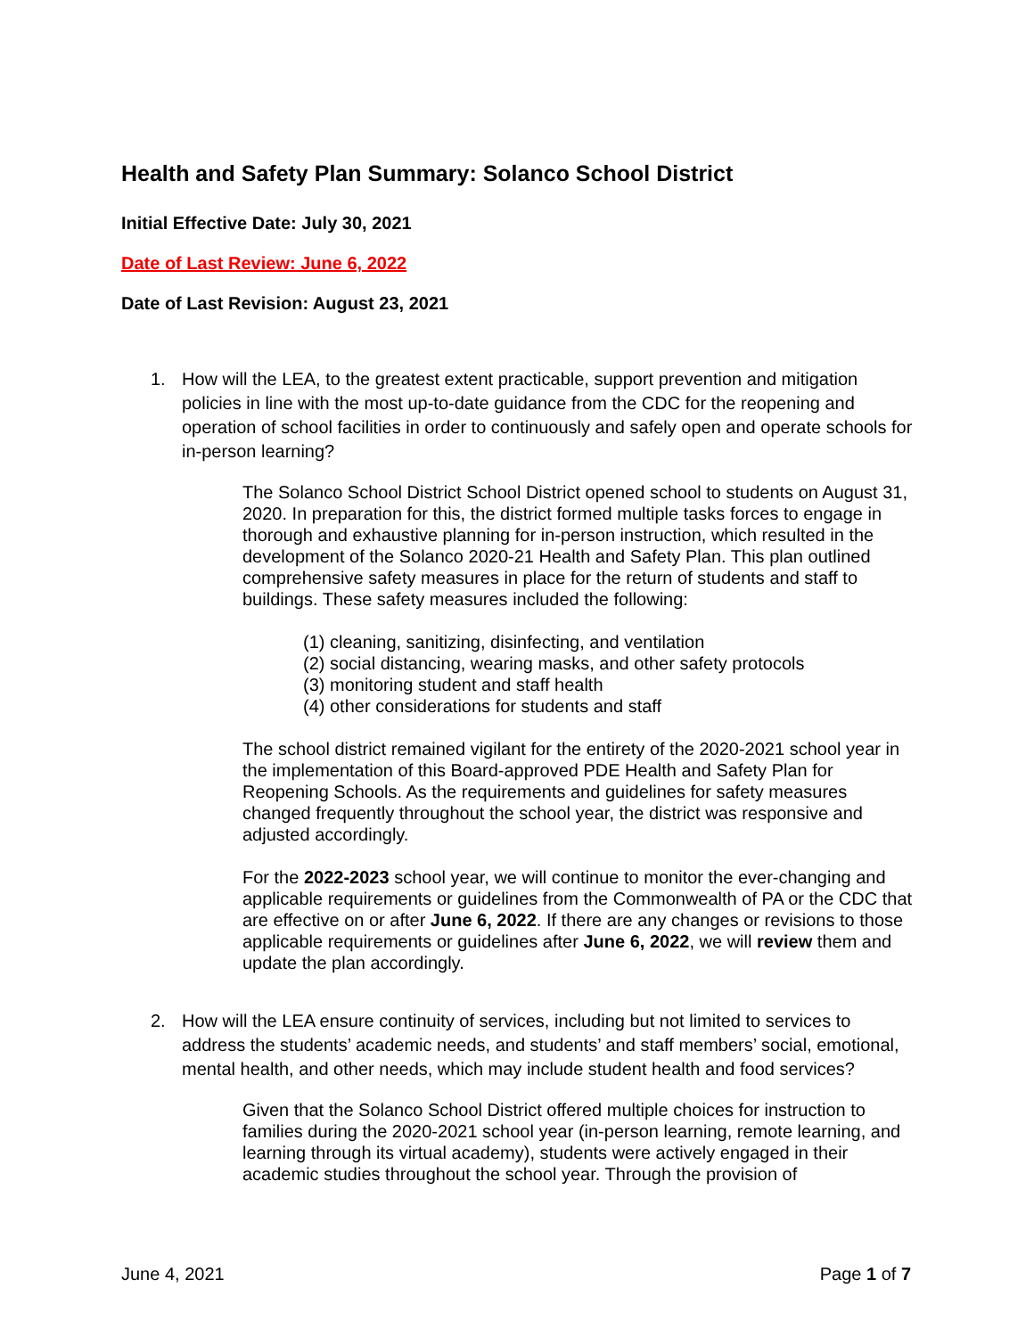Health and Safety Plan Summary: Solanco School District
Initial Effective Date: July 30, 2021
Date of Last Review: June 6, 2022
Date of Last Revision: August 23, 2021
1. How will the LEA, to the greatest extent practicable, support prevention and mitigation policies in line with the most up-to-date guidance from the CDC for the reopening and operation of school facilities in order to continuously and safely open and operate schools for in-person learning?
The Solanco School District School District opened school to students on August 31, 2020. In preparation for this, the district formed multiple tasks forces to engage in thorough and exhaustive planning for in-person instruction, which resulted in the development of the Solanco 2020-21 Health and Safety Plan. This plan outlined comprehensive safety measures in place for the return of students and staff to buildings. These safety measures included the following:
(1) cleaning, sanitizing, disinfecting, and ventilation
(2) social distancing, wearing masks, and other safety protocols
(3) monitoring student and staff health
(4) other considerations for students and staff
The school district remained vigilant for the entirety of the 2020-2021 school year in the implementation of this Board-approved PDE Health and Safety Plan for Reopening Schools. As the requirements and guidelines for safety measures changed frequently throughout the school year, the district was responsive and adjusted accordingly.
For the 2022-2023 school year, we will continue to monitor the ever-changing and applicable requirements or guidelines from the Commonwealth of PA or the CDC that are effective on or after June 6, 2022. If there are any changes or revisions to those applicable requirements or guidelines after June 6, 2022, we will review them and update the plan accordingly.
2. How will the LEA ensure continuity of services, including but not limited to services to address the students’ academic needs, and students’ and staff members’ social, emotional, mental health, and other needs, which may include student health and food services?
Given that the Solanco School District offered multiple choices for instruction to families during the 2020-2021 school year (in-person learning, remote learning, and learning through its virtual academy), students were actively engaged in their academic studies throughout the school year. Through the provision of
June 4, 2021 Page 1 of 7